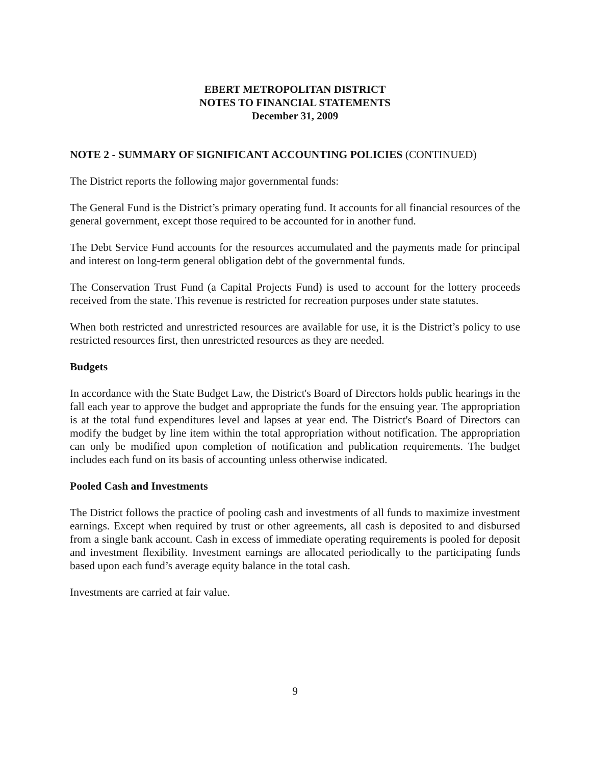EBERT METROPOLITAN DISTRICT
NOTES TO FINANCIAL STATEMENTS
December 31, 2009
NOTE 2 - SUMMARY OF SIGNIFICANT ACCOUNTING POLICIES (CONTINUED)
The District reports the following major governmental funds:
The General Fund is the District’s primary operating fund. It accounts for all financial resources of the general government, except those required to be accounted for in another fund.
The Debt Service Fund accounts for the resources accumulated and the payments made for principal and interest on long-term general obligation debt of the governmental funds.
The Conservation Trust Fund (a Capital Projects Fund) is used to account for the lottery proceeds received from the state. This revenue is restricted for recreation purposes under state statutes.
When both restricted and unrestricted resources are available for use, it is the District’s policy to use restricted resources first, then unrestricted resources as they are needed.
Budgets
In accordance with the State Budget Law, the District's Board of Directors holds public hearings in the fall each year to approve the budget and appropriate the funds for the ensuing year. The appropriation is at the total fund expenditures level and lapses at year end. The District's Board of Directors can modify the budget by line item within the total appropriation without notification. The appropriation can only be modified upon completion of notification and publication requirements. The budget includes each fund on its basis of accounting unless otherwise indicated.
Pooled Cash and Investments
The District follows the practice of pooling cash and investments of all funds to maximize investment earnings. Except when required by trust or other agreements, all cash is deposited to and disbursed from a single bank account. Cash in excess of immediate operating requirements is pooled for deposit and investment flexibility. Investment earnings are allocated periodically to the participating funds based upon each fund’s average equity balance in the total cash.
Investments are carried at fair value.
9